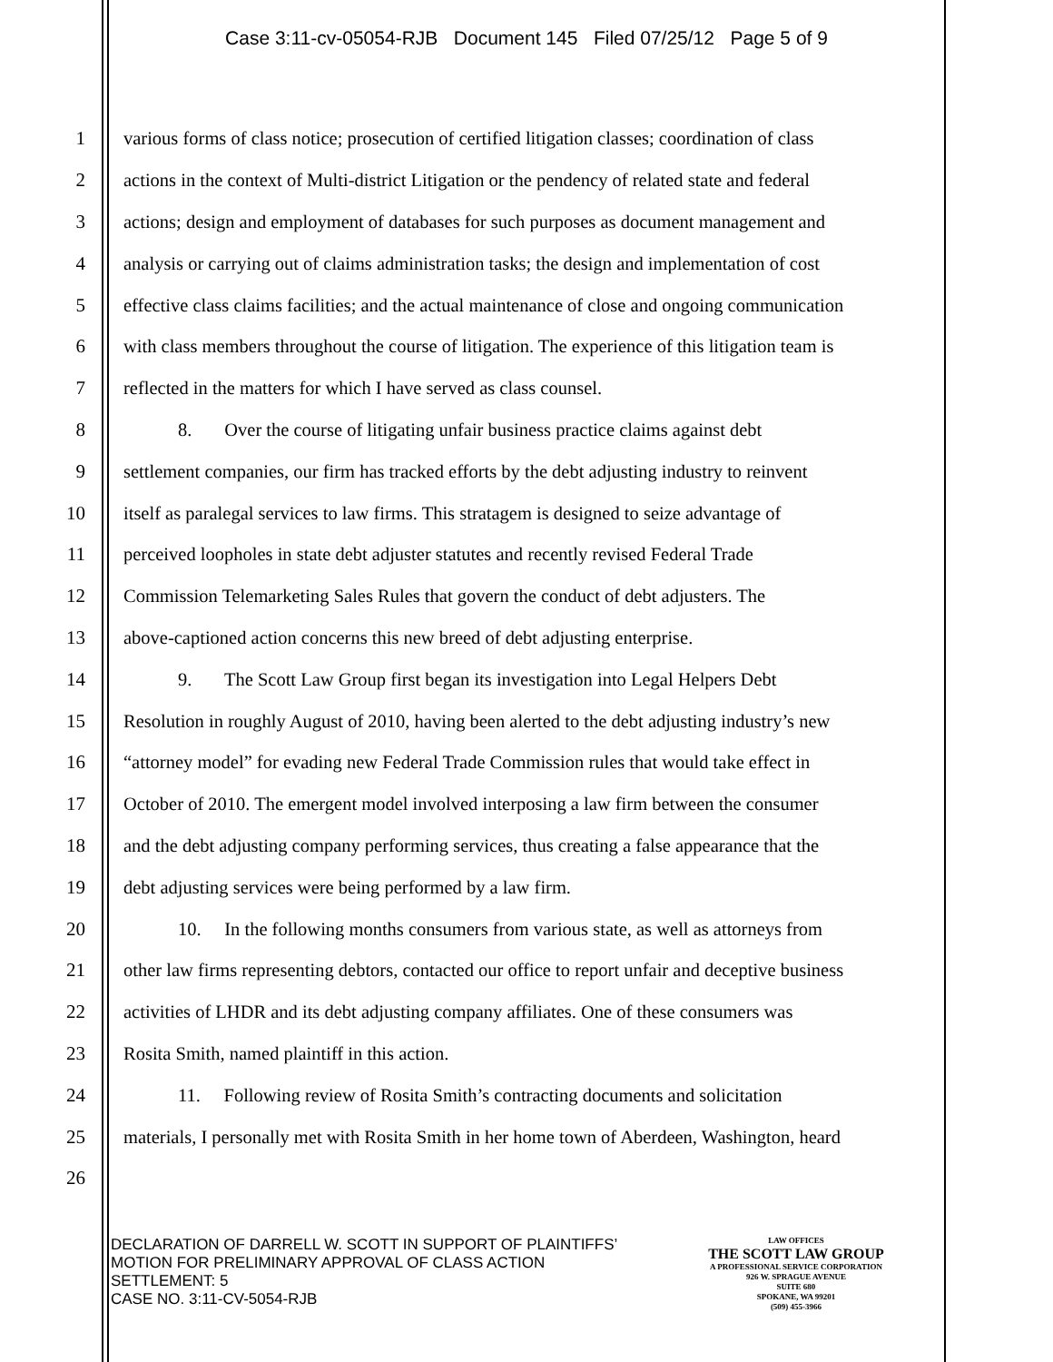Case 3:11-cv-05054-RJB Document 145 Filed 07/25/12 Page 5 of 9
1 various forms of class notice; prosecution of certified litigation classes; coordination of class
2 actions in the context of Multi-district Litigation or the pendency of related state and federal
3 actions; design and employment of databases for such purposes as document management and
4 analysis or carrying out of claims administration tasks; the design and implementation of cost
5 effective class claims facilities; and the actual maintenance of close and ongoing communication
6 with class members throughout the course of litigation. The experience of this litigation team is
7 reflected in the matters for which I have served as class counsel.
8 8. Over the course of litigating unfair business practice claims against debt
9 settlement companies, our firm has tracked efforts by the debt adjusting industry to reinvent
10 itself as paralegal services to law firms. This stratagem is designed to seize advantage of
11 perceived loopholes in state debt adjuster statutes and recently revised Federal Trade
12 Commission Telemarketing Sales Rules that govern the conduct of debt adjusters. The
13 above-captioned action concerns this new breed of debt adjusting enterprise.
14 9. The Scott Law Group first began its investigation into Legal Helpers Debt
15 Resolution in roughly August of 2010, having been alerted to the debt adjusting industry’s new
16 “attorney model” for evading new Federal Trade Commission rules that would take effect in
17 October of 2010. The emergent model involved interposing a law firm between the consumer
18 and the debt adjusting company performing services, thus creating a false appearance that the
19 debt adjusting services were being performed by a law firm.
20 10. In the following months consumers from various state, as well as attorneys from
21 other law firms representing debtors, contacted our office to report unfair and deceptive business
22 activities of LHDR and its debt adjusting company affiliates. One of these consumers was
23 Rosita Smith, named plaintiff in this action.
24 11. Following review of Rosita Smith’s contracting documents and solicitation
25 materials, I personally met with Rosita Smith in her home town of Aberdeen, Washington, heard
26
DECLARATION OF DARRELL W. SCOTT IN SUPPORT OF PLAINTIFFS’
MOTION FOR PRELIMINARY APPROVAL OF CLASS ACTION
SETTLEMENT: 5
CASE NO. 3:11-CV-5054-RJB
LAW OFFICES
THE SCOTT LAW GROUP
A PROFESSIONAL SERVICE CORPORATION
926 W. SPRAGUE AVENUE
SUITE 680
SPOKANE, WA 99201
(509) 455-3966